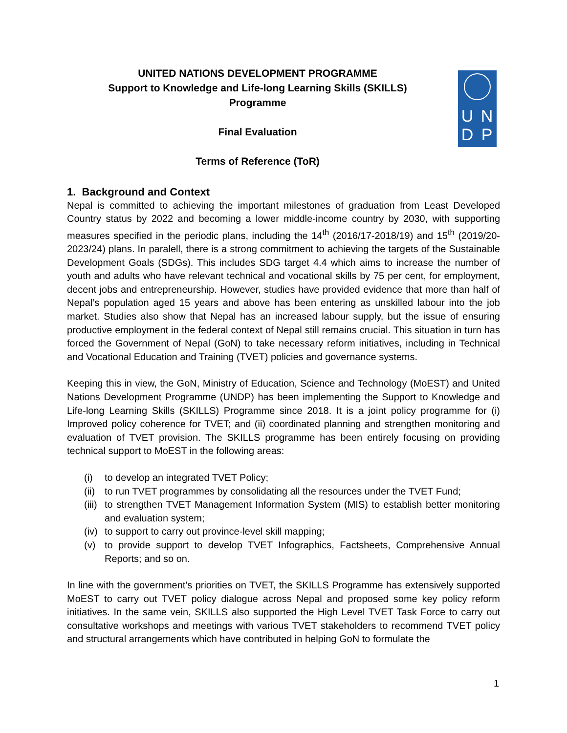UNITED NATIONS DEVELOPMENT PROGRAMME
Support to Knowledge and Life-long Learning Skills (SKILLS)
Programme
Final Evaluation
Terms of Reference (ToR)
U N
D P
1. Background and Context
Nepal is committed to achieving the important milestones of graduation from Least Developed Country status by 2022 and becoming a lower middle-income country by 2030, with supporting measures specified in the periodic plans, including the 14<sup>th</sup> (2016/17-2018/19) and 15<sup>th</sup> (2019/20-2023/24) plans. In paralell, there is a strong commitment to achieving the targets of the Sustainable Development Goals (SDGs). This includes SDG target 4.4 which aims to increase the number of youth and adults who have relevant technical and vocational skills by 75 per cent, for employment, decent jobs and entrepreneurship. However, studies have provided evidence that more than half of Nepal’s population aged 15 years and above has been entering as unskilled labour into the job market. Studies also show that Nepal has an increased labour supply, but the issue of ensuring productive employment in the federal context of Nepal still remains crucial. This situation in turn has forced the Government of Nepal (GoN) to take necessary reform initiatives, including in Technical and Vocational Education and Training (TVET) policies and governance systems.
Keeping this in view, the GoN, Ministry of Education, Science and Technology (MoEST) and United Nations Development Programme (UNDP) has been implementing the Support to Knowledge and Life-long Learning Skills (SKILLS) Programme since 2018. It is a joint policy programme for (i) Improved policy coherence for TVET; and (ii) coordinated planning and strengthen monitoring and evaluation of TVET provision. The SKILLS programme has been entirely focusing on providing technical support to MoEST in the following areas:
(i) to develop an integrated TVET Policy;
(ii) to run TVET programmes by consolidating all the resources under the TVET Fund;
(iii) to strengthen TVET Management Information System (MIS) to establish better monitoring and evaluation system;
(iv) to support to carry out province-level skill mapping;
(v) to provide support to develop TVET Infographics, Factsheets, Comprehensive Annual Reports; and so on.
In line with the government's priorities on TVET, the SKILLS Programme has extensively supported MoEST to carry out TVET policy dialogue across Nepal and proposed some key policy reform initiatives. In the same vein, SKILLS also supported the High Level TVET Task Force to carry out consultative workshops and meetings with various TVET stakeholders to recommend TVET policy and structural arrangements which have contributed in helping GoN to formulate the
1